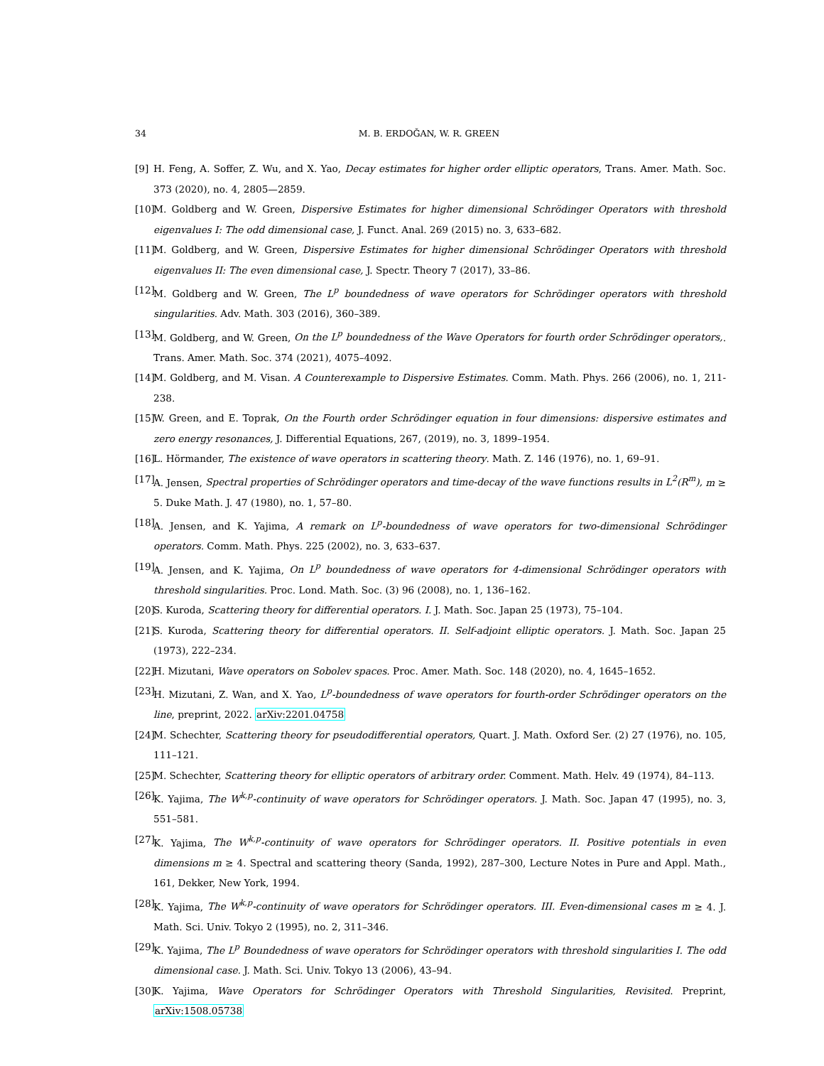34 M. B. ERDOĞAN, W. R. GREEN
[9] H. Feng, A. Soffer, Z. Wu, and X. Yao, Decay estimates for higher order elliptic operators, Trans. Amer. Math. Soc. 373 (2020), no. 4, 2805—2859.
[10] M. Goldberg and W. Green, Dispersive Estimates for higher dimensional Schrödinger Operators with threshold eigenvalues I: The odd dimensional case, J. Funct. Anal. 269 (2015) no. 3, 633–682.
[11] M. Goldberg, and W. Green, Dispersive Estimates for higher dimensional Schrödinger Operators with threshold eigenvalues II: The even dimensional case, J. Spectr. Theory 7 (2017), 33–86.
[12] M. Goldberg and W. Green, The L<sup>p</sup> boundedness of wave operators for Schrödinger operators with threshold singularities. Adv. Math. 303 (2016), 360–389.
[13] M. Goldberg, and W. Green, On the L<sup>p</sup> boundedness of the Wave Operators for fourth order Schrödinger operators,. Trans. Amer. Math. Soc. 374 (2021), 4075–4092.
[14] M. Goldberg, and M. Visan. A Counterexample to Dispersive Estimates. Comm. Math. Phys. 266 (2006), no. 1, 211-238.
[15] W. Green, and E. Toprak, On the Fourth order Schrödinger equation in four dimensions: dispersive estimates and zero energy resonances, J. Differential Equations, 267, (2019), no. 3, 1899–1954.
[16] L. Hörmander, The existence of wave operators in scattering theory. Math. Z. 146 (1976), no. 1, 69–91.
[17] A. Jensen, Spectral properties of Schrödinger operators and time-decay of the wave functions results in L<sup>2</sup>(R<sup>m</sup>), m ≥ 5. Duke Math. J. 47 (1980), no. 1, 57–80.
[18] A. Jensen, and K. Yajima, A remark on L<sup>p</sup>-boundedness of wave operators for two-dimensional Schrödinger operators. Comm. Math. Phys. 225 (2002), no. 3, 633–637.
[19] A. Jensen, and K. Yajima, On L<sup>p</sup> boundedness of wave operators for 4-dimensional Schrödinger operators with threshold singularities. Proc. Lond. Math. Soc. (3) 96 (2008), no. 1, 136–162.
[20] S. Kuroda, Scattering theory for differential operators. I. J. Math. Soc. Japan 25 (1973), 75–104.
[21] S. Kuroda, Scattering theory for differential operators. II. Self-adjoint elliptic operators. J. Math. Soc. Japan 25 (1973), 222–234.
[22] H. Mizutani, Wave operators on Sobolev spaces. Proc. Amer. Math. Soc. 148 (2020), no. 4, 1645–1652.
[23] H. Mizutani, Z. Wan, and X. Yao, L<sup>p</sup>-boundedness of wave operators for fourth-order Schrödinger operators on the line, preprint, 2022. arXiv:2201.04758
[24] M. Schechter, Scattering theory for pseudodifferential operators, Quart. J. Math. Oxford Ser. (2) 27 (1976), no. 105, 111–121.
[25] M. Schechter, Scattering theory for elliptic operators of arbitrary order. Comment. Math. Helv. 49 (1974), 84–113.
[26] K. Yajima, The W<sup>k,p</sup>-continuity of wave operators for Schrödinger operators. J. Math. Soc. Japan 47 (1995), no. 3, 551–581.
[27] K. Yajima, The W<sup>k,p</sup>-continuity of wave operators for Schrödinger operators. II. Positive potentials in even dimensions m ≥ 4. Spectral and scattering theory (Sanda, 1992), 287–300, Lecture Notes in Pure and Appl. Math., 161, Dekker, New York, 1994.
[28] K. Yajima, The W<sup>k,p</sup>-continuity of wave operators for Schrödinger operators. III. Even-dimensional cases m ≥ 4. J. Math. Sci. Univ. Tokyo 2 (1995), no. 2, 311–346.
[29] K. Yajima, The L<sup>p</sup> Boundedness of wave operators for Schrödinger operators with threshold singularities I. The odd dimensional case. J. Math. Sci. Univ. Tokyo 13 (2006), 43–94.
[30] K. Yajima, Wave Operators for Schrödinger Operators with Threshold Singularities, Revisited. Preprint, arXiv:1508.05738